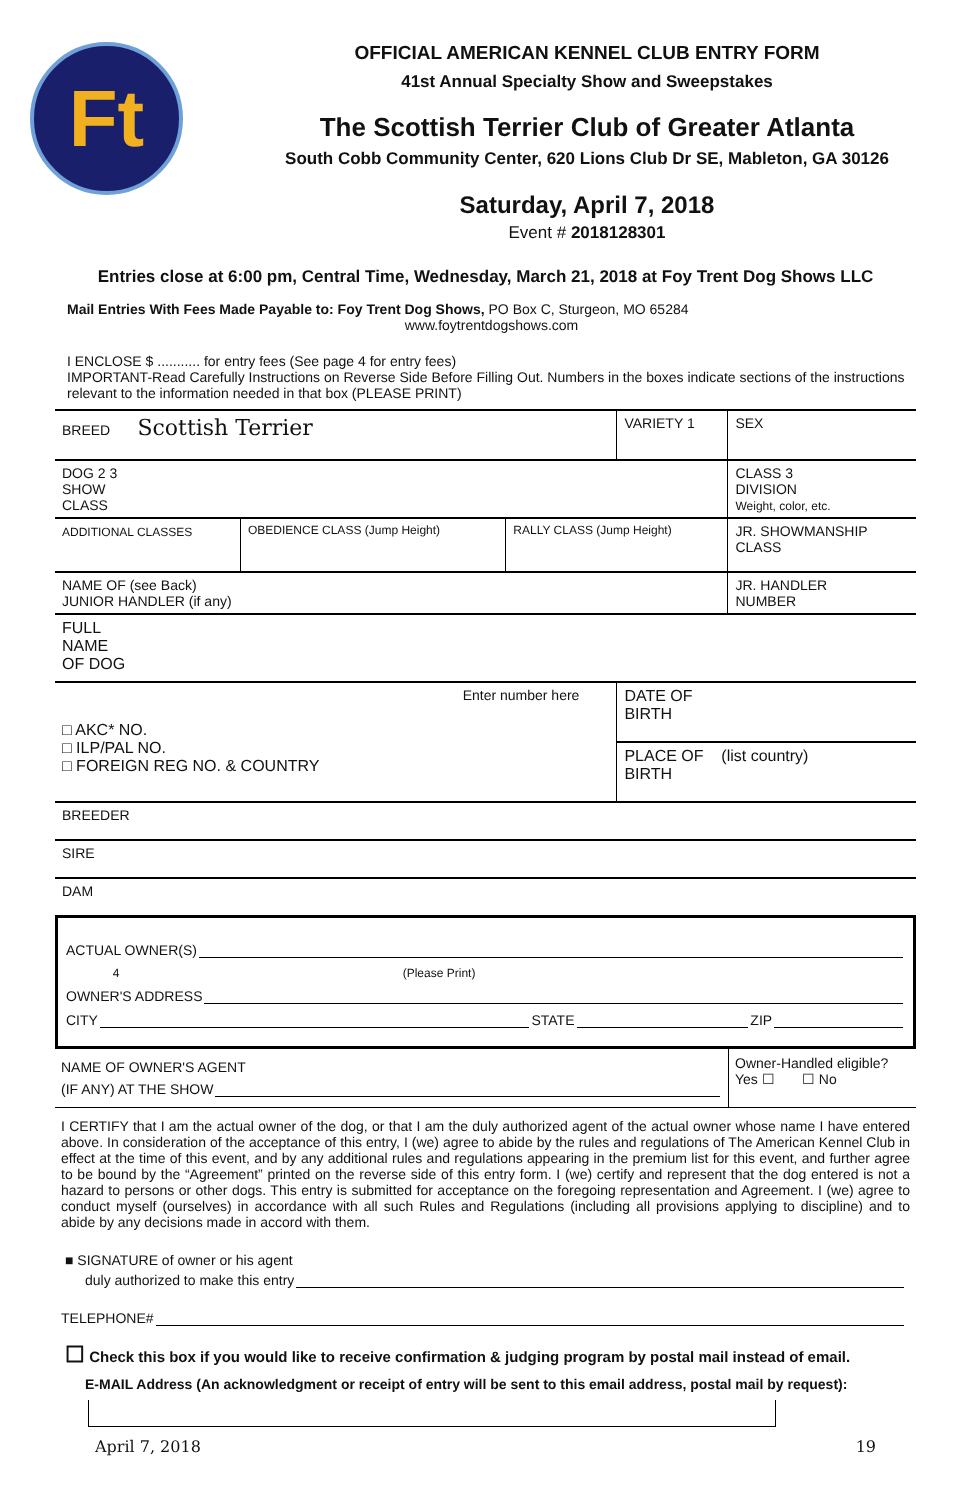Ft
OFFICIAL AMERICAN KENNEL CLUB ENTRY FORM
41st Annual Specialty Show and Sweepstakes
The Scottish Terrier Club of Greater Atlanta
South Cobb Community Center, 620 Lions Club Dr SE, Mableton, GA 30126
Saturday, April 7, 2018
Event # 2018128301
Entries close at 6:00 pm, Central Time, Wednesday, March 21, 2018 at Foy Trent Dog Shows LLC
Mail Entries With Fees Made Payable to: Foy Trent Dog Shows, PO Box C, Sturgeon, MO 65284
www.foytrentdogshows.com
I ENCLOSE $ ........... for entry fees (See page 4 for entry fees)
IMPORTANT-Read Carefully Instructions on Reverse Side Before Filling Out. Numbers in the boxes indicate sections of the instructions relevant to the information needed in that box (PLEASE PRINT)
| BREED Scottish Terrier | | | VARIETY 1 | | SEX |
| DOG 2 3 SHOW CLASS | | | | CLASS 3 DIVISION Weight, color, etc. | |
| ADDITIONAL CLASSES | OBEDIENCE CLASS (Jump Height) | RALLY CLASS (Jump Height) | | JR. SHOWMANSHIP CLASS | |
| NAME OF (see Back) JUNIOR HANDLER (if any) | | | | JR. HANDLER NUMBER | |
| FULL NAME OF DOG | | | | | |
| Enter number here □ AKC* NO. □ ILP/PAL NO. □ FOREIGN REG NO. & COUNTRY | | | DATE OF BIRTH | | |
| | | | PLACE OF (list country) BIRTH | | |
| BREEDER | | | | | |
| SIRE | | | | | |
| DAM | | | | | |
ACTUAL OWNER(S)
4 (Please Print)
OWNER'S ADDRESS
CITY STATE ZIP
NAME OF OWNER'S AGENT
(IF ANY) AT THE SHOW
Owner-Handled eligible?
Yes ☐ ☐ No
I CERTIFY that I am the actual owner of the dog, or that I am the duly authorized agent of the actual owner whose name I have entered above. In consideration of the acceptance of this entry, I (we) agree to abide by the rules and regulations of The American Kennel Club in effect at the time of this event, and by any additional rules and regulations appearing in the premium list for this event, and further agree to be bound by the “Agreement” printed on the reverse side of this entry form. I (we) certify and represent that the dog entered is not a hazard to persons or other dogs. This entry is submitted for acceptance on the foregoing representation and Agreement. I (we) agree to conduct myself (ourselves) in accordance with all such Rules and Regulations (including all provisions applying to discipline) and to abide by any decisions made in accord with them.
■ SIGNATURE of owner or his agent
duly authorized to make this entry
TELEPHONE#
☐ Check this box if you would like to receive confirmation & judging program by postal mail instead of email.
E-MAIL Address (An acknowledgment or receipt of entry will be sent to this email address, postal mail by request):
April 7, 2018 19